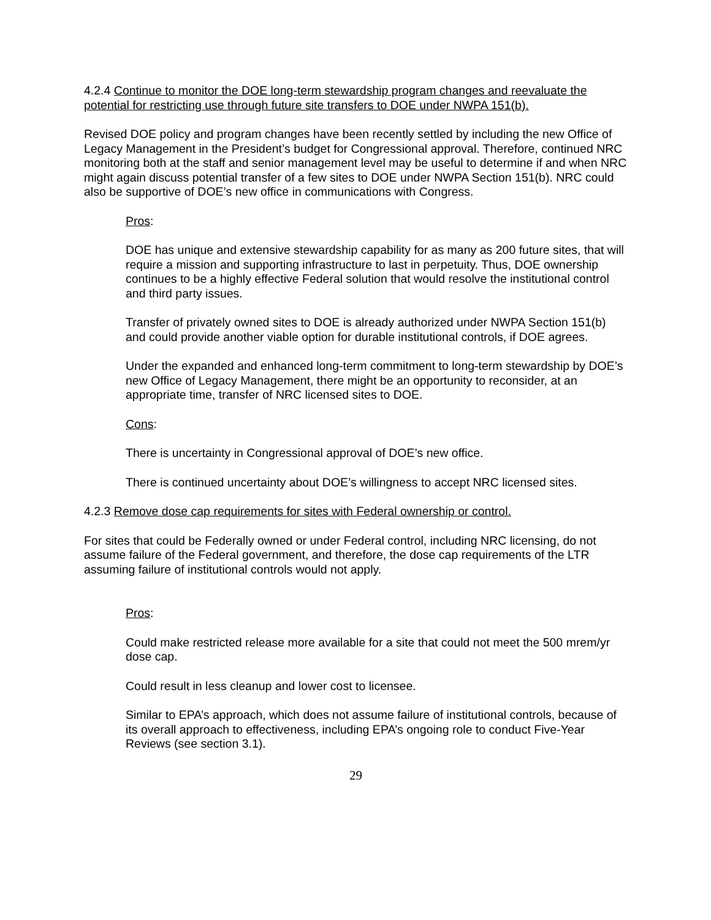4.2.4 Continue to monitor the DOE long-term stewardship program changes and reevaluate the potential for restricting use through future site transfers to DOE under NWPA 151(b).
Revised DOE policy and program changes have been recently settled by including the new Office of Legacy Management in the President’s budget for Congressional approval. Therefore, continued NRC monitoring both at the staff and senior management level may be useful to determine if and when NRC might again discuss potential transfer of a few sites to DOE under NWPA Section 151(b). NRC could also be supportive of DOE’s new office in communications with Congress.
Pros:
DOE has unique and extensive stewardship capability for as many as 200 future sites, that will require a mission and supporting infrastructure to last in perpetuity. Thus, DOE ownership continues to be a highly effective Federal solution that would resolve the institutional control and third party issues.
Transfer of privately owned sites to DOE is already authorized under NWPA Section 151(b) and could provide another viable option for durable institutional controls, if DOE agrees.
Under the expanded and enhanced long-term commitment to long-term stewardship by DOE’s new Office of Legacy Management, there might be an opportunity to reconsider, at an appropriate time, transfer of NRC licensed sites to DOE.
Cons:
There is uncertainty in Congressional approval of DOE’s new office.
There is continued uncertainty about DOE’s willingness to accept NRC licensed sites.
4.2.3 Remove dose cap requirements for sites with Federal ownership or control.
For sites that could be Federally owned or under Federal control, including NRC licensing, do not assume failure of the Federal government, and therefore, the dose cap requirements of the LTR assuming failure of institutional controls would not apply.
Pros:
Could make restricted release more available for a site that could not meet the 500 mrem/yr dose cap.
Could result in less cleanup and lower cost to licensee.
Similar to EPA’s approach, which does not assume failure of institutional controls, because of its overall approach to effectiveness, including EPA’s ongoing role to conduct Five-Year Reviews (see section 3.1).
29